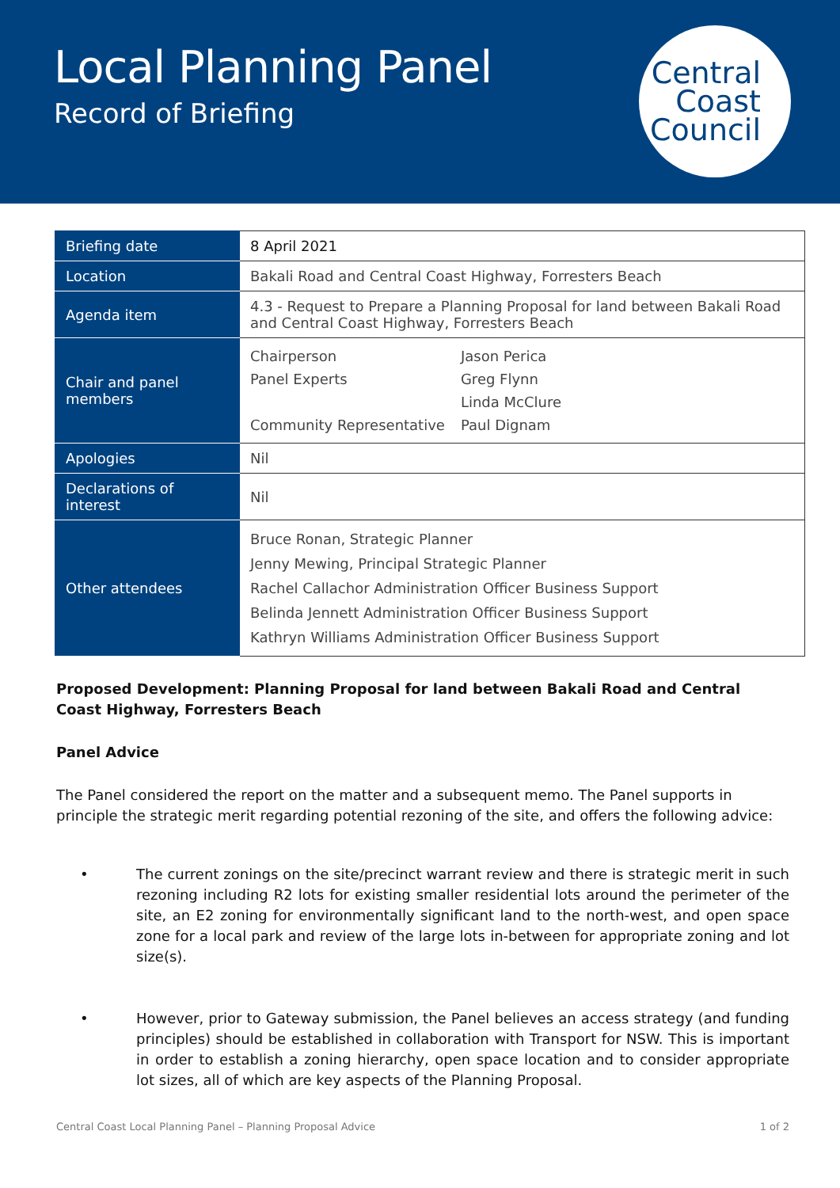Local Planning Panel
Record of Briefing
Central
Coast
Council
| Briefing date | 8 April 2021 |
| Location | Bakali Road and Central Coast Highway, Forresters Beach |
| Agenda item | 4.3 - Request to Prepare a Planning Proposal for land between Bakali Road and Central Coast Highway, Forresters Beach |
| Chair and panel members | / Chairperson / Jason Perica / / Panel Experts / Greg Flynn / / / Linda McClure / / Community Representative / Paul Dignam / |
| Apologies | Nil |
| Declarations of interest | Nil |
| Other attendees | Bruce Ronan, Strategic Planner Jenny Mewing, Principal Strategic Planner Rachel Callachor Administration Officer Business Support Belinda Jennett Administration Officer Business Support Kathryn Williams Administration Officer Business Support |
Proposed Development: Planning Proposal for land between Bakali Road and Central Coast Highway, Forresters Beach
Panel Advice
The Panel considered the report on the matter and a subsequent memo. The Panel supports in principle the strategic merit regarding potential rezoning of the site, and offers the following advice:
• The current zonings on the site/precinct warrant review and there is strategic merit in such rezoning including R2 lots for existing smaller residential lots around the perimeter of the site, an E2 zoning for environmentally significant land to the north-west, and open space zone for a local park and review of the large lots in-between for appropriate zoning and lot size(s).
• However, prior to Gateway submission, the Panel believes an access strategy (and funding principles) should be established in collaboration with Transport for NSW. This is important in order to establish a zoning hierarchy, open space location and to consider appropriate lot sizes, all of which are key aspects of the Planning Proposal.
Central Coast Local Planning Panel – Planning Proposal Advice 1 of 2